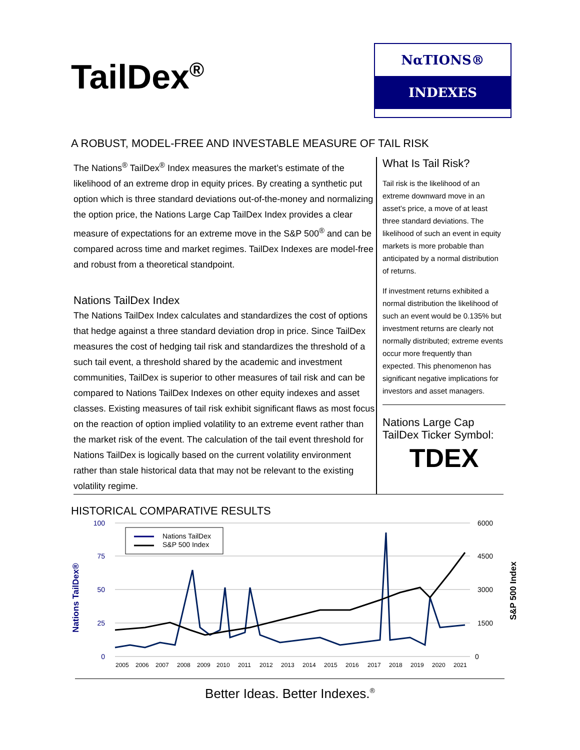TailDex<sup>®</sup>
NαTIONS®
INDEXES
A ROBUST, MODEL-FREE AND INVESTABLE MEASURE OF TAIL RISK
The Nations<sup>®</sup> TailDex<sup>®</sup> Index measures the market’s estimate of the likelihood of an extreme drop in equity prices. By creating a synthetic put option which is three standard deviations out-of-the-money and normalizing the option price, the Nations Large Cap TailDex Index provides a clear measure of expectations for an extreme move in the S&P 500<sup>®</sup> and can be compared across time and market regimes. TailDex Indexes are model-free and robust from a theoretical standpoint.
Nations TailDex Index
The Nations TailDex Index calculates and standardizes the cost of options that hedge against a three standard deviation drop in price. Since TailDex measures the cost of hedging tail risk and standardizes the threshold of a such tail event, a threshold shared by the academic and investment communities, TailDex is superior to other measures of tail risk and can be compared to Nations TailDex Indexes on other equity indexes and asset classes. Existing measures of tail risk exhibit significant flaws as most focus on the reaction of option implied volatility to an extreme event rather than the market risk of the event. The calculation of the tail event threshold for Nations TailDex is logically based on the current volatility environment rather than stale historical data that may not be relevant to the existing volatility regime.
What Is Tail Risk?
Tail risk is the likelihood of an extreme downward move in an asset’s price, a move of at least three standard deviations. The likelihood of such an event in equity markets is more probable than anticipated by a normal distribution of returns.
If investment returns exhibited a normal distribution the likelihood of such an event would be 0.135% but investment returns are clearly not normally distributed; extreme events occur more frequently than expected. This phenomenon has significant negative implications for investors and asset managers.
Nations Large Cap TailDex Ticker Symbol:
TDEX
HISTORICAL COMPARATIVE RESULTS
100
75
50
25
0
6000
4500
3000
1500
0
Nations TailDex®
S&P 500 Index
Nations TailDex
S&P 500 Index
2005
2006
2007
2008
2009
2010
2011
2012
2013
2014
2015
2016
2017
2018
2019
2020
2021
Better Ideas. Better Indexes.<sup>®</sup>